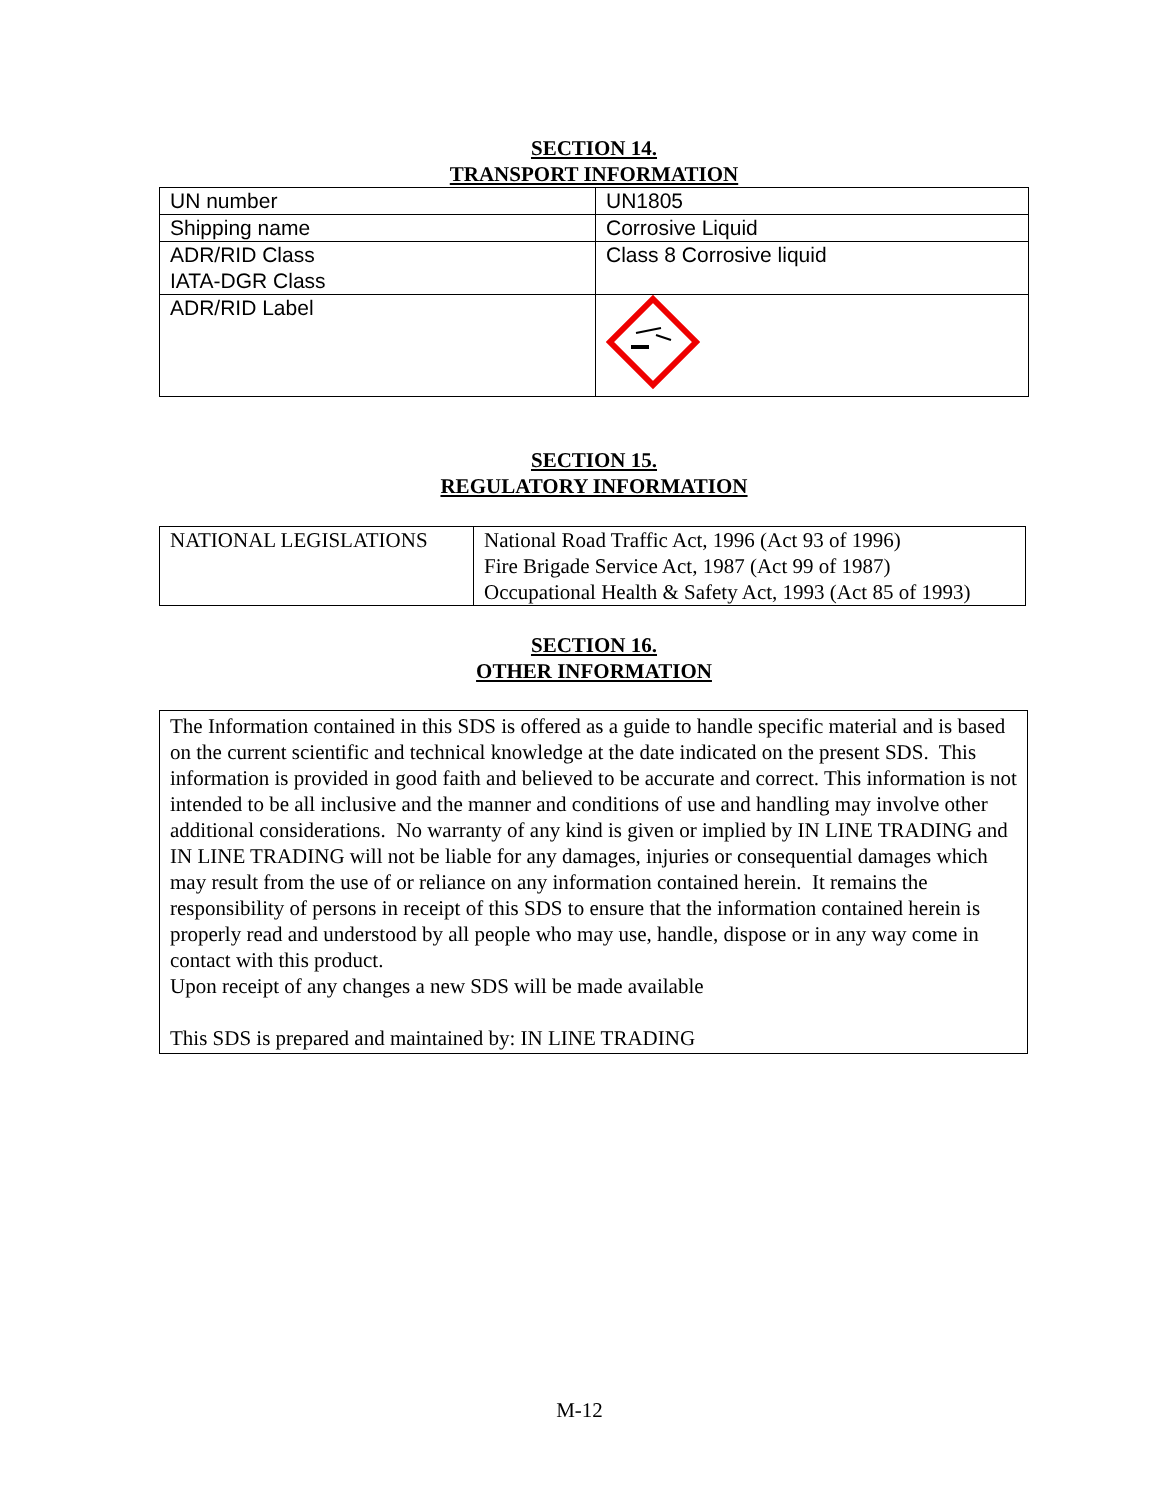SECTION 14.
TRANSPORT INFORMATION
| UN number | UN1805 |
| Shipping name | Corrosive Liquid |
| ADR/RID Class IATA-DGR Class | Class 8 Corrosive liquid |
| ADR/RID Label | |
SECTION 15.
REGULATORY INFORMATION
| NATIONAL LEGISLATIONS | National Road Traffic Act, 1996 (Act 93 of 1996) Fire Brigade Service Act, 1987 (Act 99 of 1987) Occupational Health & Safety Act, 1993 (Act 85 of 1993) |
SECTION 16.
OTHER INFORMATION
The Information contained in this SDS is offered as a guide to handle specific material and is based on the current scientific and technical knowledge at the date indicated on the present SDS. This information is provided in good faith and believed to be accurate and correct. This information is not intended to be all inclusive and the manner and conditions of use and handling may involve other additional considerations. No warranty of any kind is given or implied by IN LINE TRADING and IN LINE TRADING will not be liable for any damages, injuries or consequential damages which may result from the use of or reliance on any information contained herein. It remains the responsibility of persons in receipt of this SDS to ensure that the information contained herein is properly read and understood by all people who may use, handle, dispose or in any way come in contact with this product.
Upon receipt of any changes a new SDS will be made available
This SDS is prepared and maintained by: IN LINE TRADING
M-12